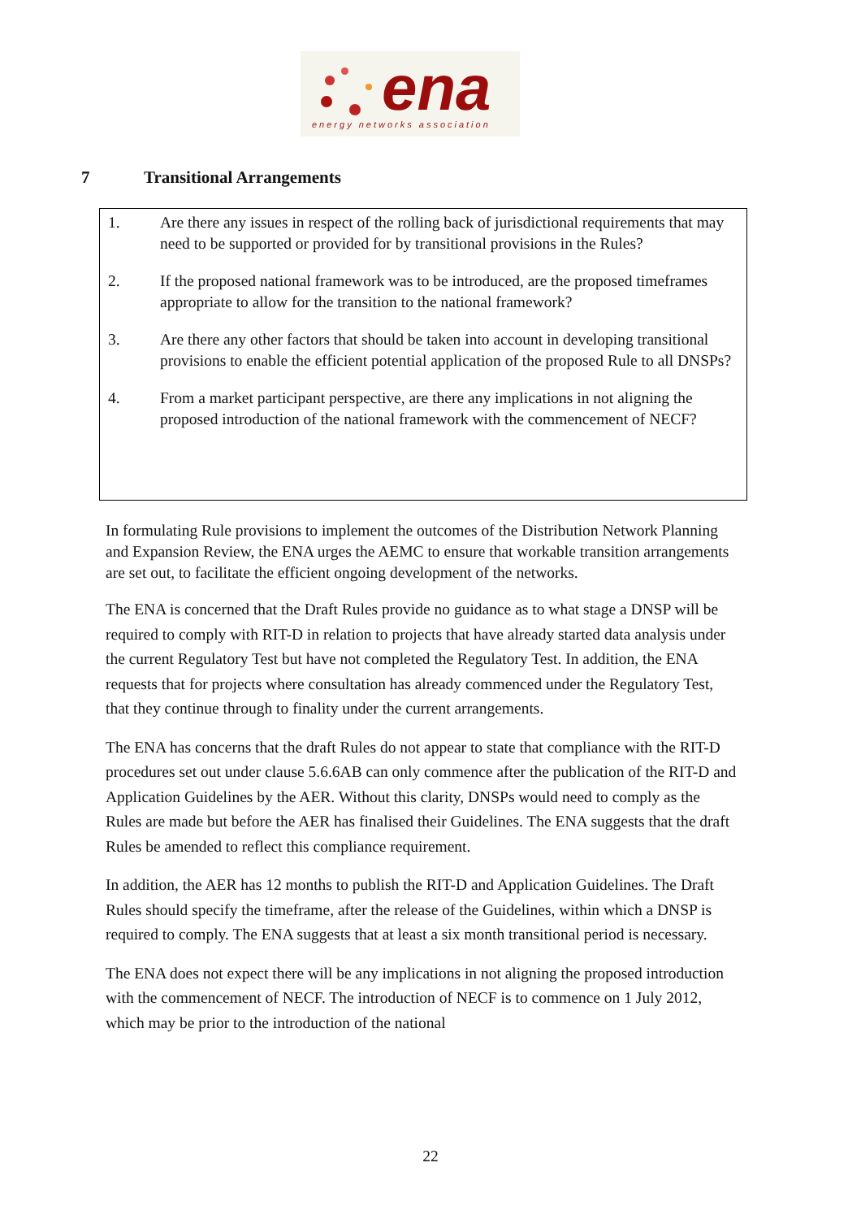ena
energy networks association
7 Transitional Arrangements
1. Are there any issues in respect of the rolling back of jurisdictional requirements that may need to be supported or provided for by transitional provisions in the Rules?
2. If the proposed national framework was to be introduced, are the proposed timeframes appropriate to allow for the transition to the national framework?
3. Are there any other factors that should be taken into account in developing transitional provisions to enable the efficient potential application of the proposed Rule to all DNSPs?
4. From a market participant perspective, are there any implications in not aligning the proposed introduction of the national framework with the commencement of NECF?
In formulating Rule provisions to implement the outcomes of the Distribution Network Planning and Expansion Review, the ENA urges the AEMC to ensure that workable transition arrangements are set out, to facilitate the efficient ongoing development of the networks.
The ENA is concerned that the Draft Rules provide no guidance as to what stage a DNSP will be required to comply with RIT-D in relation to projects that have already started data analysis under the current Regulatory Test but have not completed the Regulatory Test. In addition, the ENA requests that for projects where consultation has already commenced under the Regulatory Test, that they continue through to finality under the current arrangements.
The ENA has concerns that the draft Rules do not appear to state that compliance with the RIT-D procedures set out under clause 5.6.6AB can only commence after the publication of the RIT-D and Application Guidelines by the AER. Without this clarity, DNSPs would need to comply as the Rules are made but before the AER has finalised their Guidelines. The ENA suggests that the draft Rules be amended to reflect this compliance requirement.
In addition, the AER has 12 months to publish the RIT-D and Application Guidelines. The Draft Rules should specify the timeframe, after the release of the Guidelines, within which a DNSP is required to comply. The ENA suggests that at least a six month transitional period is necessary.
The ENA does not expect there will be any implications in not aligning the proposed introduction with the commencement of NECF. The introduction of NECF is to commence on 1 July 2012, which may be prior to the introduction of the national
22